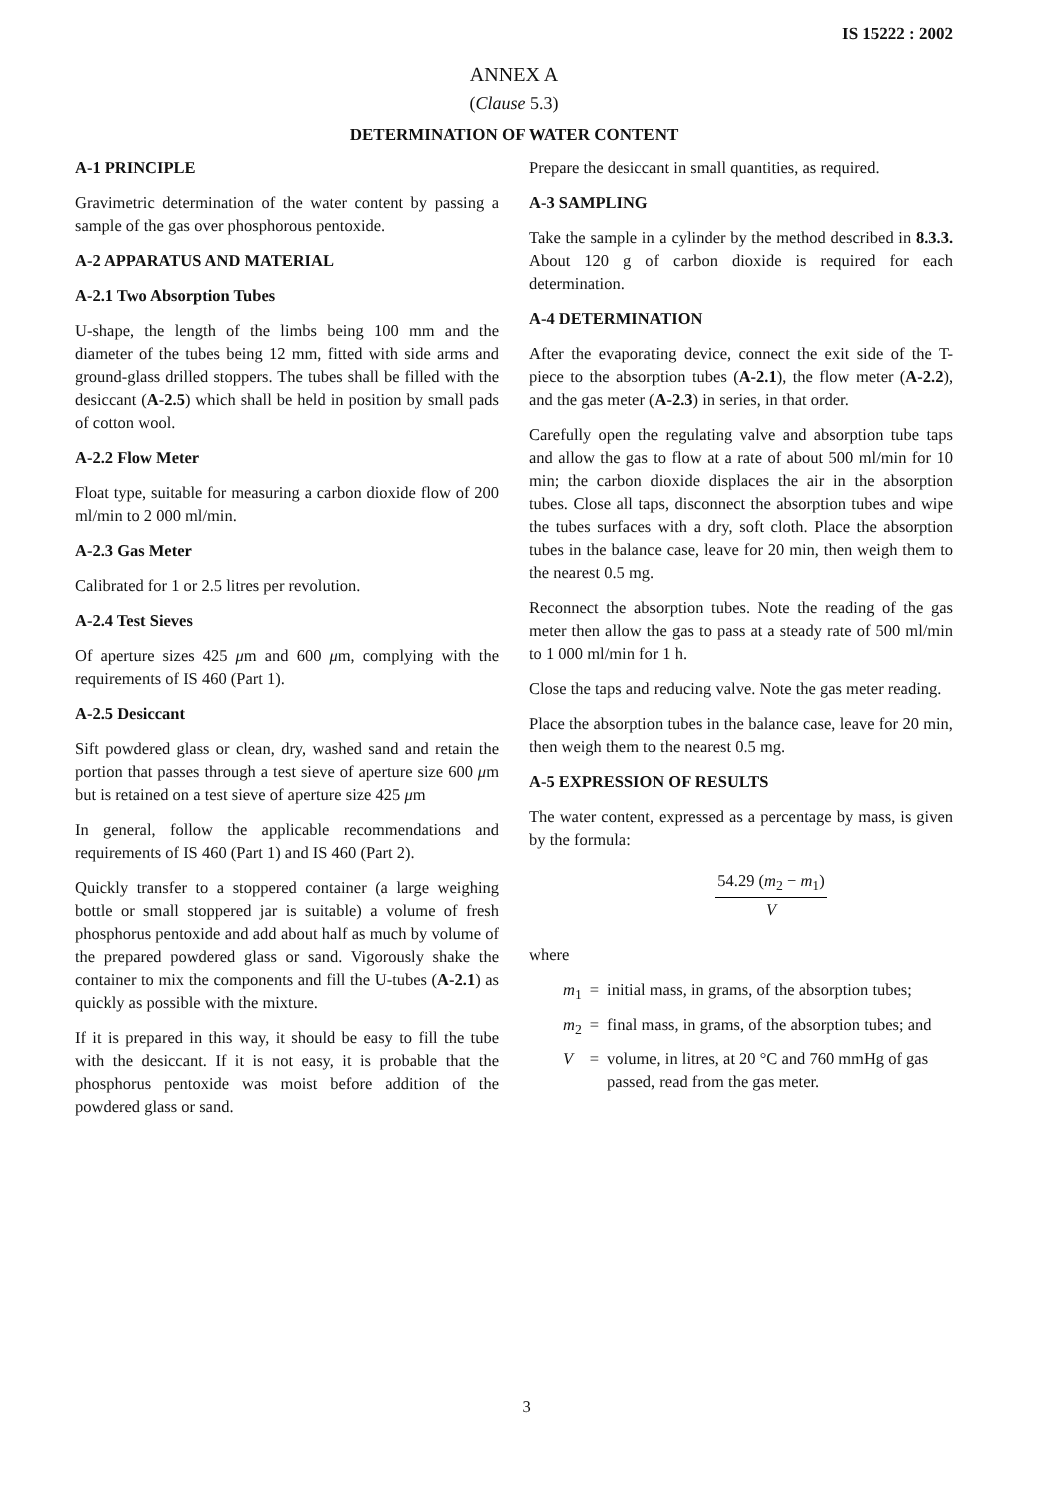IS 15222 : 2002
ANNEX A
(Clause 5.3)
DETERMINATION OF WATER CONTENT
A-1 PRINCIPLE
Gravimetric determination of the water content by passing a sample of the gas over phosphorous pentoxide.
A-2 APPARATUS AND MATERIAL
A-2.1 Two Absorption Tubes
U-shape, the length of the limbs being 100 mm and the diameter of the tubes being 12 mm, fitted with side arms and ground-glass drilled stoppers. The tubes shall be filled with the desiccant (A-2.5) which shall be held in position by small pads of cotton wool.
A-2.2 Flow Meter
Float type, suitable for measuring a carbon dioxide flow of 200 ml/min to 2 000 ml/min.
A-2.3 Gas Meter
Calibrated for 1 or 2.5 litres per revolution.
A-2.4 Test Sieves
Of aperture sizes 425 μm and 600 μm, complying with the requirements of IS 460 (Part 1).
A-2.5 Desiccant
Sift powdered glass or clean, dry, washed sand and retain the portion that passes through a test sieve of aperture size 600 μm but is retained on a test sieve of aperture size 425 μm
In general, follow the applicable recommendations and requirements of IS 460 (Part 1) and IS 460 (Part 2).
Quickly transfer to a stoppered container (a large weighing bottle or small stoppered jar is suitable) a volume of fresh phosphorus pentoxide and add about half as much by volume of the prepared powdered glass or sand. Vigorously shake the container to mix the components and fill the U-tubes (A-2.1) as quickly as possible with the mixture.
If it is prepared in this way, it should be easy to fill the tube with the desiccant. If it is not easy, it is probable that the phosphorus pentoxide was moist before addition of the powdered glass or sand.
Prepare the desiccant in small quantities, as required.
A-3 SAMPLING
Take the sample in a cylinder by the method described in 8.3.3. About 120 g of carbon dioxide is required for each determination.
A-4 DETERMINATION
After the evaporating device, connect the exit side of the T-piece to the absorption tubes (A-2.1), the flow meter (A-2.2), and the gas meter (A-2.3) in series, in that order.
Carefully open the regulating valve and absorption tube taps and allow the gas to flow at a rate of about 500 ml/min for 10 min; the carbon dioxide displaces the air in the absorption tubes. Close all taps, disconnect the absorption tubes and wipe the tubes surfaces with a dry, soft cloth. Place the absorption tubes in the balance case, leave for 20 min, then weigh them to the nearest 0.5 mg.
Reconnect the absorption tubes. Note the reading of the gas meter then allow the gas to pass at a steady rate of 500 ml/min to 1 000 ml/min for 1 h.
Close the taps and reducing valve. Note the gas meter reading.
Place the absorption tubes in the balance case, leave for 20 min, then weigh them to the nearest 0.5 mg.
A-5 EXPRESSION OF RESULTS
The water content, expressed as a percentage by mass, is given by the formula:
54.29 (m<sub>2</sub> − m<sub>1</sub>)
V
where
| m<sub>1</sub> | = | initial mass, in grams, of the absorption tubes; |
| m<sub>2</sub> | = | final mass, in grams, of the absorption tubes; and |
| V | = | volume, in litres, at 20 °C and 760 mmHg of gas passed, read from the gas meter. |
3